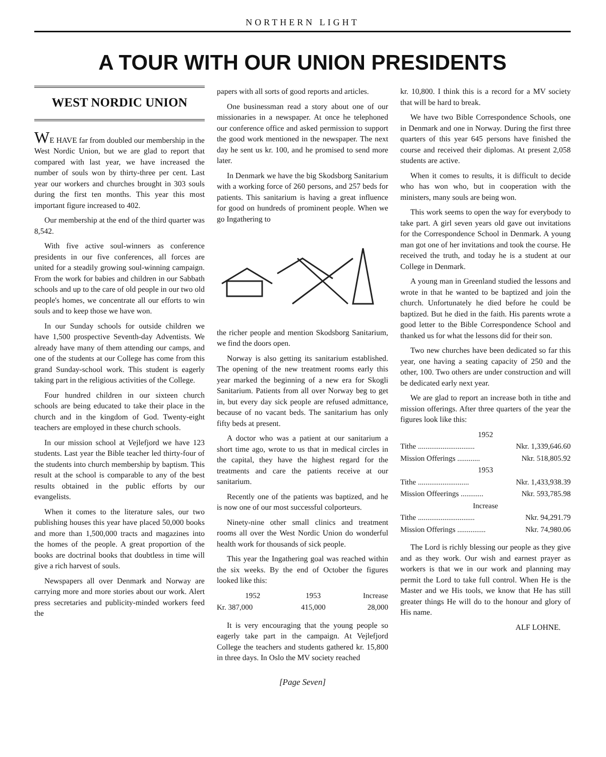NORTHERN LIGHT
A TOUR WITH OUR UNION PRESIDENTS
WEST NORDIC UNION
WE HAVE far from doubled our membership in the West Nordic Union, but we are glad to report that compared with last year, we have increased the number of souls won by thirty-three per cent. Last year our workers and churches brought in 303 souls during the first ten months. This year this most important figure increased to 402.
Our membership at the end of the third quarter was 8,542.
With five active soul-winners as conference presidents in our five conferences, all forces are united for a steadily growing soul-winning campaign. From the work for babies and children in our Sabbath schools and up to the care of old people in our two old people's homes, we concentrate all our efforts to win souls and to keep those we have won.
In our Sunday schools for outside children we have 1,500 prospective Seventh-day Adventists. We already have many of them attending our camps, and one of the students at our College has come from this grand Sunday-school work. This student is eagerly taking part in the religious activities of the College.
Four hundred children in our sixteen church schools are being educated to take their place in the church and in the kingdom of God. Twenty-eight teachers are employed in these church schools.
In our mission school at Vejlefjord we have 123 students. Last year the Bible teacher led thirty-four of the students into church membership by baptism. This result at the school is comparable to any of the best results obtained in the public efforts by our evangelists.
When it comes to the literature sales, our two publishing houses this year have placed 50,000 books and more than 1,500,000 tracts and magazines into the homes of the people. A great proportion of the books are doctrinal books that doubtless in time will give a rich harvest of souls.
Newspapers all over Denmark and Norway are carrying more and more stories about our work. Alert press secretaries and publicity-minded workers feed the
papers with all sorts of good reports and articles.
One businessman read a story about one of our missionaries in a newspaper. At once he telephoned our conference office and asked permission to support the good work mentioned in the newspaper. The next day he sent us kr. 100, and he promised to send more later.
In Denmark we have the big Skodsborg Sanitarium with a working force of 260 persons, and 257 beds for patients. This sanitarium is having a great influence for good on hundreds of prominent people. When we go Ingathering to
the richer people and mention Skodsborg Sanitarium, we find the doors open.
Norway is also getting its sanitarium established. The opening of the new treatment rooms early this year marked the beginning of a new era for Skogli Sanitarium. Patients from all over Norway beg to get in, but every day sick people are refused admittance, because of no vacant beds. The sanitarium has only fifty beds at present.
A doctor who was a patient at our sanitarium a short time ago, wrote to us that in medical circles in the capital, they have the highest regard for the treatments and care the patients receive at our sanitarium.
Recently one of the patients was baptized, and he is now one of our most successful colporteurs.
Ninety-nine other small clinics and treatment rooms all over the West Nordic Union do wonderful health work for thousands of sick people.
This year the Ingathering goal was reached within the six weeks. By the end of October the figures looked like this:
| 1952 | 1953 | Increase |
| --- | --- | --- |
| Kr. 387,000 | 415,000 | 28,000 |
It is very encouraging that the young people so eagerly take part in the campaign. At Vejlefjord College the teachers and students gathered kr. 15,800 in three days. In Oslo the MV society reached
kr. 10,800. I think this is a record for a MV society that will be hard to break.
We have two Bible Correspondence Schools, one in Denmark and one in Norway. During the first three quarters of this year 645 persons have finished the course and received their diplomas. At present 2,058 students are active.
When it comes to results, it is difficult to decide who has won who, but in cooperation with the ministers, many souls are being won.
This work seems to open the way for everybody to take part. A girl seven years old gave out invitations for the Correspondence School in Denmark. A young man got one of her invitations and took the course. He received the truth, and today he is a student at our College in Denmark.
A young man in Greenland studied the lessons and wrote in that he wanted to be baptized and join the church. Unfortunately he died before he could be baptized. But he died in the faith. His parents wrote a good letter to the Bible Correspondence School and thanked us for what the lessons did for their son.
Two new churches have been dedicated so far this year, one having a seating capacity of 250 and the other, 100. Two others are under construction and will be dedicated early next year.
We are glad to report an increase both in tithe and mission offerings. After three quarters of the year the figures look like this:
| 1952 | |
| --- | --- |
| Tithe .............................. | Nkr. 1,339,646.60 |
| Mission Offerings ............ | Nkr. 518,805.92 |
| 1953 | |
| Tithe ........................... | Nkr. 1,433,938.39 |
| Mission Offeerings ............ | Nkr. 593,785.98 |
| Increase | |
| Tithe .............................. | Nkr. 94,291.79 |
| Mission Offerings ............... | Nkr. 74,980.06 |
The Lord is richly blessing our people as they give and as they work. Our wish and earnest prayer as workers is that we in our work and planning may permit the Lord to take full control. When He is the Master and we His tools, we know that He has still greater things He will do to the honour and glory of His name.
ALF LOHNE.
[Page Seven]